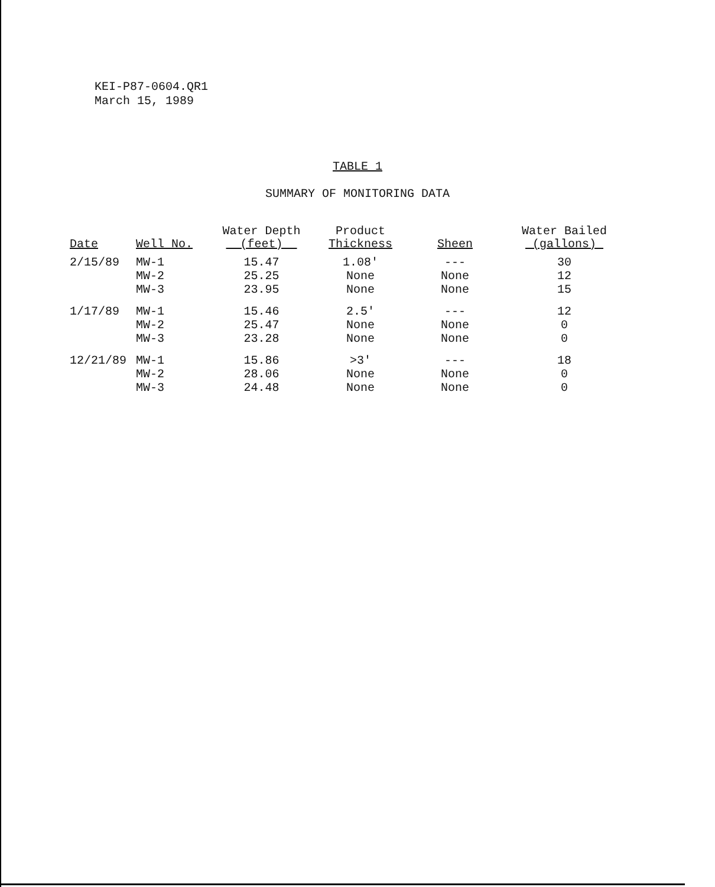KEI-P87-0604.QR1
March 15, 1989
TABLE 1
SUMMARY OF MONITORING DATA
| Date | Well No. | Water Depth (feet) | Product Thickness | Sheen | Water Bailed (gallons) |
| --- | --- | --- | --- | --- | --- |
| 2/15/89 | MW-1 | 15.47 | 1.08' | --- | 30 |
| | MW-2 | 25.25 | None | None | 12 |
| | MW-3 | 23.95 | None | None | 15 |
| 1/17/89 | MW-1 | 15.46 | 2.5' | --- | 12 |
| | MW-2 | 25.47 | None | None | 0 |
| | MW-3 | 23.28 | None | None | 0 |
| 12/21/89 | MW-1 | 15.86 | >3' | --- | 18 |
| | MW-2 | 28.06 | None | None | 0 |
| | MW-3 | 24.48 | None | None | 0 |